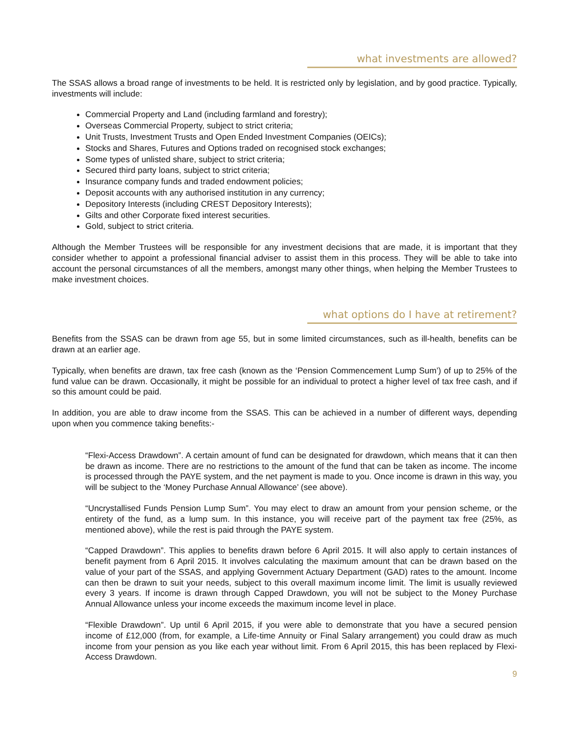what investments are allowed?
The SSAS allows a broad range of investments to be held. It is restricted only by legislation, and by good practice. Typically, investments will include:
Commercial Property and Land (including farmland and forestry);
Overseas Commercial Property, subject to strict criteria;
Unit Trusts, Investment Trusts and Open Ended Investment Companies (OEICs);
Stocks and Shares, Futures and Options traded on recognised stock exchanges;
Some types of unlisted share, subject to strict criteria;
Secured third party loans, subject to strict criteria;
Insurance company funds and traded endowment policies;
Deposit accounts with any authorised institution in any currency;
Depository Interests (including CREST Depository Interests);
Gilts and other Corporate fixed interest securities.
Gold, subject to strict criteria.
Although the Member Trustees will be responsible for any investment decisions that are made, it is important that they consider whether to appoint a professional financial adviser to assist them in this process. They will be able to take into account the personal circumstances of all the members, amongst many other things, when helping the Member Trustees to make investment choices.
what options do I have at retirement?
Benefits from the SSAS can be drawn from age 55, but in some limited circumstances, such as ill-health, benefits can be drawn at an earlier age.
Typically, when benefits are drawn, tax free cash (known as the ‘Pension Commencement Lump Sum’) of up to 25% of the fund value can be drawn. Occasionally, it might be possible for an individual to protect a higher level of tax free cash, and if so this amount could be paid.
In addition, you are able to draw income from the SSAS. This can be achieved in a number of different ways, depending upon when you commence taking benefits:-
“Flexi-Access Drawdown”. A certain amount of fund can be designated for drawdown, which means that it can then be drawn as income. There are no restrictions to the amount of the fund that can be taken as income. The income is processed through the PAYE system, and the net payment is made to you. Once income is drawn in this way, you will be subject to the ‘Money Purchase Annual Allowance’ (see above).
“Uncrystallised Funds Pension Lump Sum”. You may elect to draw an amount from your pension scheme, or the entirety of the fund, as a lump sum. In this instance, you will receive part of the payment tax free (25%, as mentioned above), while the rest is paid through the PAYE system.
“Capped Drawdown”. This applies to benefits drawn before 6 April 2015. It will also apply to certain instances of benefit payment from 6 April 2015. It involves calculating the maximum amount that can be drawn based on the value of your part of the SSAS, and applying Government Actuary Department (GAD) rates to the amount. Income can then be drawn to suit your needs, subject to this overall maximum income limit. The limit is usually reviewed every 3 years. If income is drawn through Capped Drawdown, you will not be subject to the Money Purchase Annual Allowance unless your income exceeds the maximum income level in place.
“Flexible Drawdown”. Up until 6 April 2015, if you were able to demonstrate that you have a secured pension income of £12,000 (from, for example, a Life-time Annuity or Final Salary arrangement) you could draw as much income from your pension as you like each year without limit. From 6 April 2015, this has been replaced by Flexi-Access Drawdown.
9